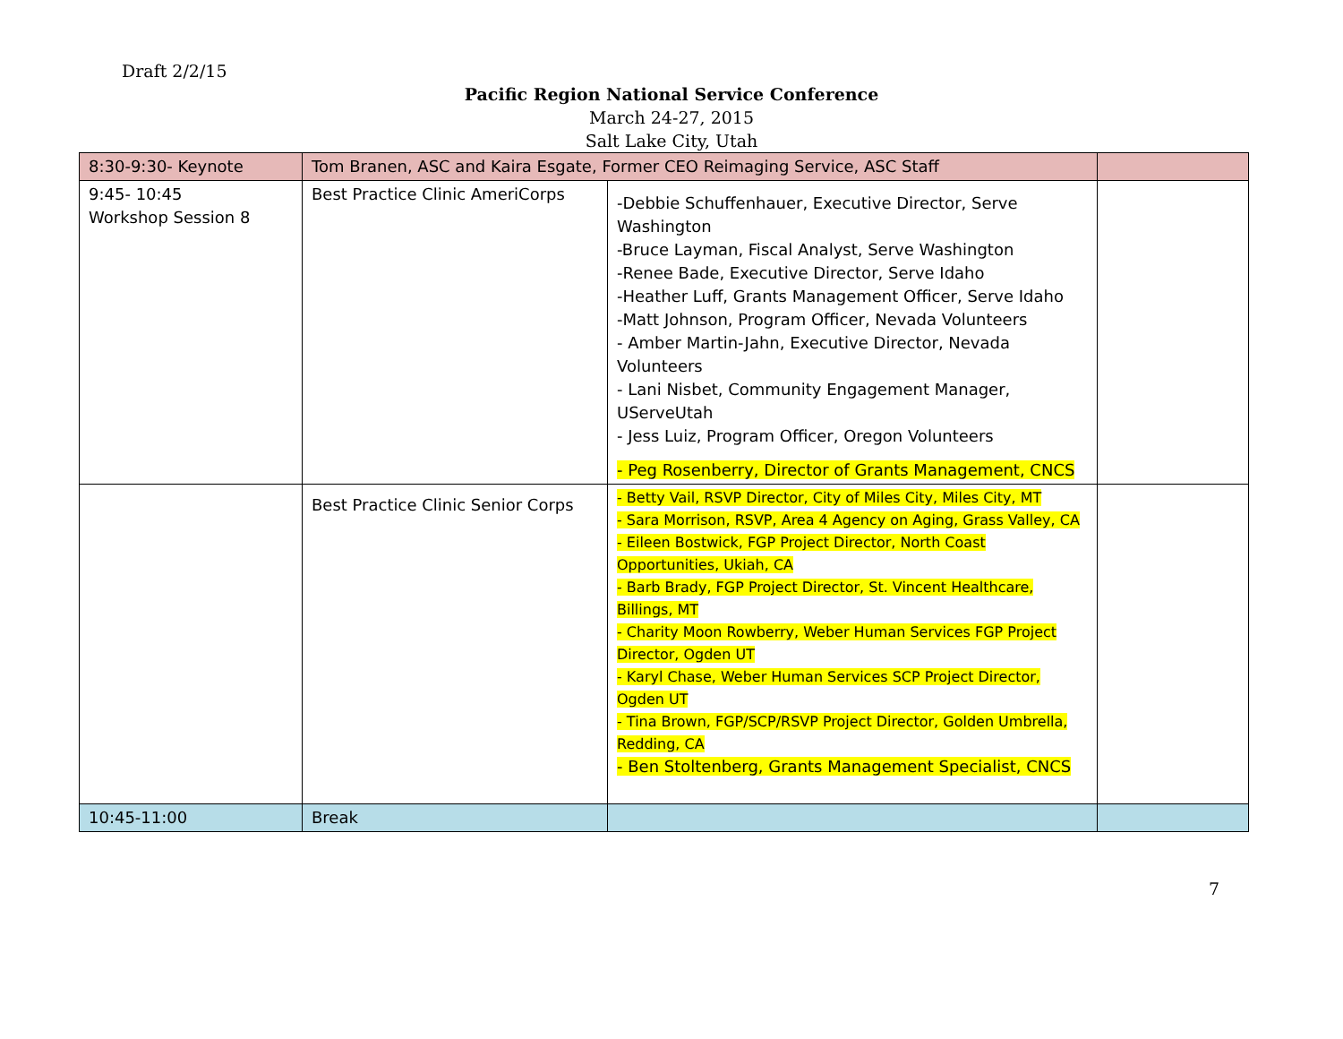Draft 2/2/15
Pacific Region National Service Conference
March 24-27, 2015
Salt Lake City, Utah
| 8:30-9:30- Keynote | Tom Branen, ASC and Kaira Esgate, Former CEO Reimaging Service, ASC Staff | | |
| 9:45- 10:45 Workshop Session 8 | Best Practice Clinic AmeriCorps | -Debbie Schuffenhauer, Executive Director, Serve Washington -Bruce Layman, Fiscal Analyst, Serve Washington -Renee Bade, Executive Director, Serve Idaho -Heather Luff, Grants Management Officer, Serve Idaho -Matt Johnson, Program Officer, Nevada Volunteers - Amber Martin-Jahn, Executive Director, Nevada Volunteers - Lani Nisbet, Community Engagement Manager, UServeUtah - Jess Luiz, Program Officer, Oregon Volunteers - Peg Rosenberry, Director of Grants Management, CNCS | |
| | Best Practice Clinic Senior Corps | - Betty Vail, RSVP Director, City of Miles City, Miles City, MT - Sara Morrison, RSVP, Area 4 Agency on Aging, Grass Valley, CA - Eileen Bostwick, FGP Project Director, North Coast Opportunities, Ukiah, CA - Barb Brady, FGP Project Director, St. Vincent Healthcare, Billings, MT - Charity Moon Rowberry, Weber Human Services FGP Project Director, Ogden UT - Karyl Chase, Weber Human Services SCP Project Director, Ogden UT - Tina Brown, FGP/SCP/RSVP Project Director, Golden Umbrella, Redding, CA - Ben Stoltenberg, Grants Management Specialist, CNCS | |
| 10:45-11:00 | Break | | |
7